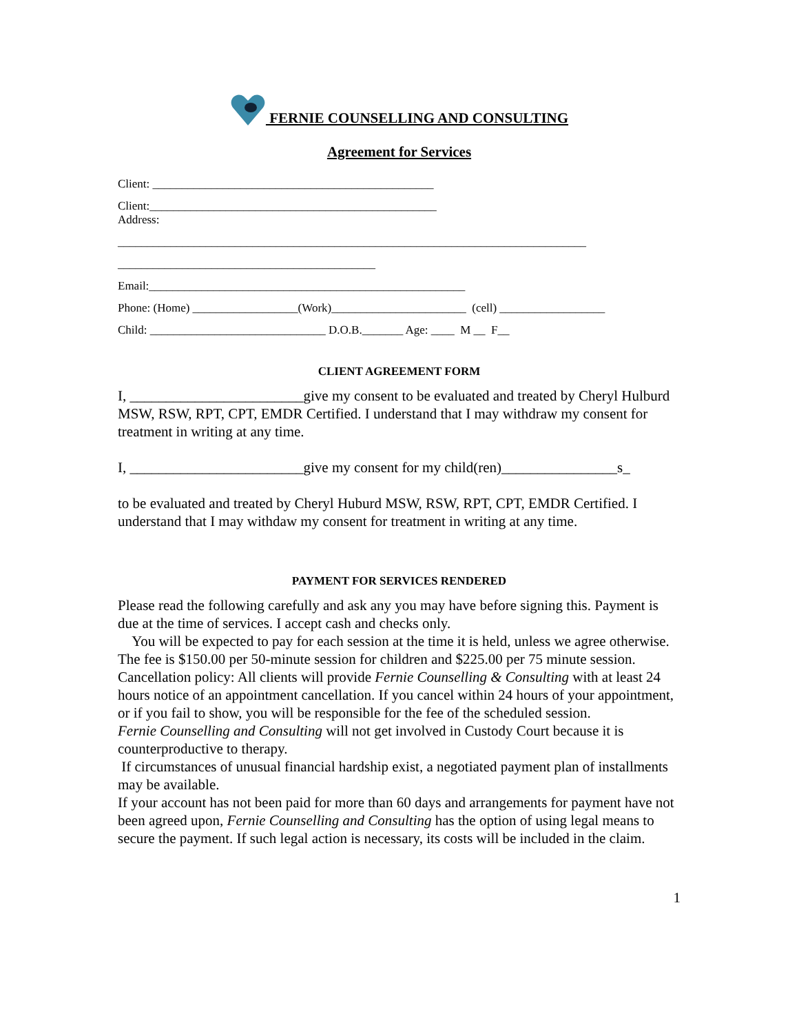FERNIE COUNSELLING AND CONSULTING
Agreement for Services
Client: ________________________________________________
Client:_________________________________________________ Address:
________________________________________________________________________________
____________________________________________
Email:______________________________________________________
Phone: (Home) __________________(Work)_______________________ (cell) __________________
Child: ______________________________ D.O.B._______ Age: ____ M __ F__
CLIENT AGREEMENT FORM
I, ________________________give my consent to be evaluated and treated by Cheryl Hulburd MSW, RSW, RPT, CPT, EMDR Certified. I understand that I may withdraw my consent for treatment in writing at any time.
I, ________________________give my consent for my child(ren)________________s_
to be evaluated and treated by Cheryl Huburd MSW, RSW, RPT, CPT, EMDR Certified. I understand that I may withdaw my consent for treatment in writing at any time.
PAYMENT FOR SERVICES RENDERED
Please read the following carefully and ask any you may have before signing this. Payment is due at the time of services. I accept cash and checks only.
You will be expected to pay for each session at the time it is held, unless we agree otherwise. The fee is $150.00 per 50-minute session for children and $225.00 per 75 minute session.
Cancellation policy: All clients will provide Fernie Counselling & Consulting with at least 24 hours notice of an appointment cancellation. If you cancel within 24 hours of your appointment, or if you fail to show, you will be responsible for the fee of the scheduled session.
Fernie Counselling and Consulting will not get involved in Custody Court because it is counterproductive to therapy.
If circumstances of unusual financial hardship exist, a negotiated payment plan of installments may be available.
If your account has not been paid for more than 60 days and arrangements for payment have not been agreed upon, Fernie Counselling and Consulting has the option of using legal means to secure the payment. If such legal action is necessary, its costs will be included in the claim.
1